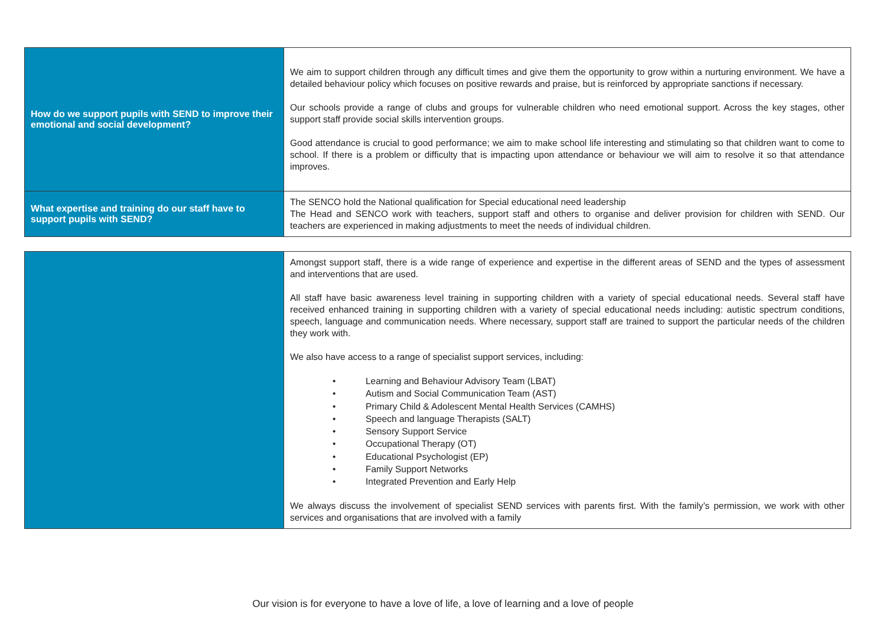| How do we support pupils with SEND to improve their emotional and social development? | We aim to support children through any difficult times and give them the opportunity to grow within a nurturing environment. We have a detailed behaviour policy which focuses on positive rewards and praise, but is reinforced by appropriate sanctions if necessary. Our schools provide a range of clubs and groups for vulnerable children who need emotional support. Across the key stages, other support staff provide social skills intervention groups. Good attendance is crucial to good performance; we aim to make school life interesting and stimulating so that children want to come to school. If there is a problem or difficulty that is impacting upon attendance or behaviour we will aim to resolve it so that attendance improves. |
| What expertise and training do our staff have to support pupils with SEND? | The SENCO hold the National qualification for Special educational need leadership The Head and SENCO work with teachers, support staff and others to organise and deliver provision for children with SEND. Our teachers are experienced in making adjustments to meet the needs of individual children. |
| | Amongst support staff, there is a wide range of experience and expertise in the different areas of SEND and the types of assessment and interventions that are used. All staff have basic awareness level training in supporting children with a variety of special educational needs. Several staff have received enhanced training in supporting children with a variety of special educational needs including: autistic spectrum conditions, speech, language and communication needs. Where necessary, support staff are trained to support the particular needs of the children they work with. We also have access to a range of specialist support services, including: • Learning and Behaviour Advisory Team (LBAT) • Autism and Social Communication Team (AST) • Primary Child & Adolescent Mental Health Services (CAMHS) • Speech and language Therapists (SALT) • Sensory Support Service • Occupational Therapy (OT) • Educational Psychologist (EP) • Family Support Networks • Integrated Prevention and Early Help We always discuss the involvement of specialist SEND services with parents first. With the family’s permission, we work with other services and organisations that are involved with a family |
Our vision is for everyone to have a love of life, a love of learning and a love of people